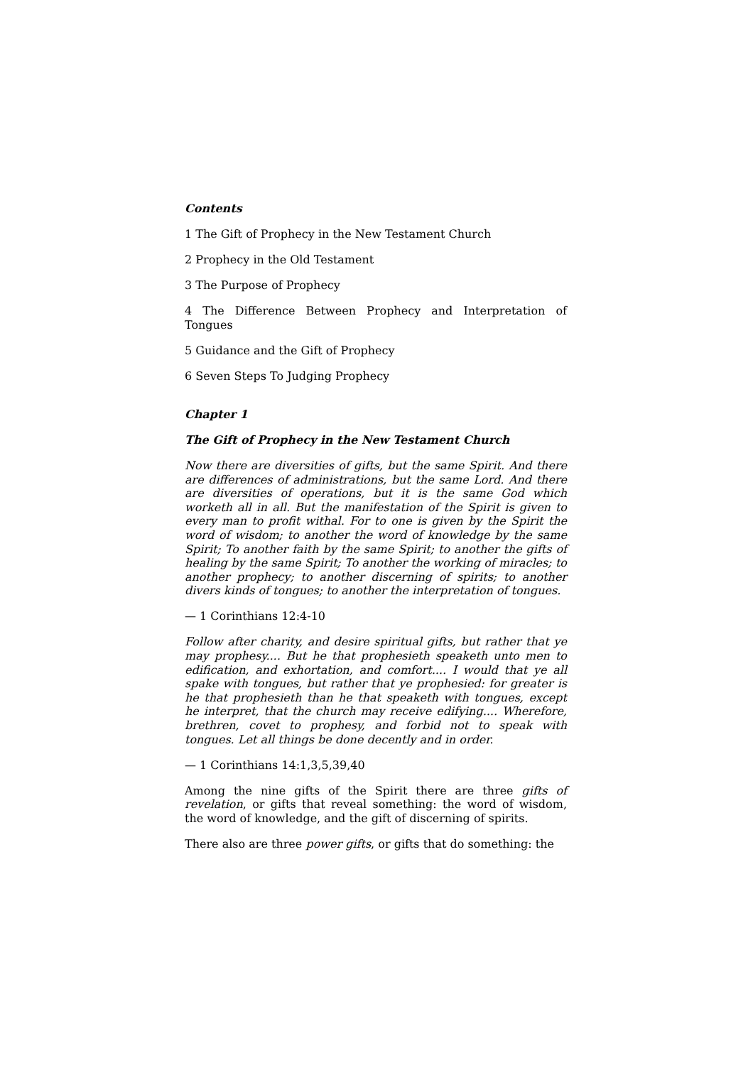Contents
1 The Gift of Prophecy in the New Testament Church
2 Prophecy in the Old Testament
3 The Purpose of Prophecy
4 The Difference Between Prophecy and Interpretation of Tongues
5 Guidance and the Gift of Prophecy
6 Seven Steps To Judging Prophecy
Chapter 1
The Gift of Prophecy in the New Testament Church
Now there are diversities of gifts, but the same Spirit. And there are differences of administrations, but the same Lord. And there are diversities of operations, but it is the same God which worketh all in all. But the manifestation of the Spirit is given to every man to profit withal. For to one is given by the Spirit the word of wisdom; to another the word of knowledge by the same Spirit; To another faith by the same Spirit; to another the gifts of healing by the same Spirit; To another the working of miracles; to another prophecy; to another discerning of spirits; to another divers kinds of tongues; to another the interpretation of tongues.
— 1 Corinthians 12:4-10
Follow after charity, and desire spiritual gifts, but rather that ye may prophesy.... But he that prophesieth speaketh unto men to edification, and exhortation, and comfort.... I would that ye all spake with tongues, but rather that ye prophesied: for greater is he that prophesieth than he that speaketh with tongues, except he interpret, that the church may receive edifying.... Wherefore, brethren, covet to prophesy, and forbid not to speak with tongues. Let all things be done decently and in order.
— 1 Corinthians 14:1,3,5,39,40
Among the nine gifts of the Spirit there are three gifts of revelation, or gifts that reveal something: the word of wisdom, the word of knowledge, and the gift of discerning of spirits.
There also are three power gifts, or gifts that do something: the